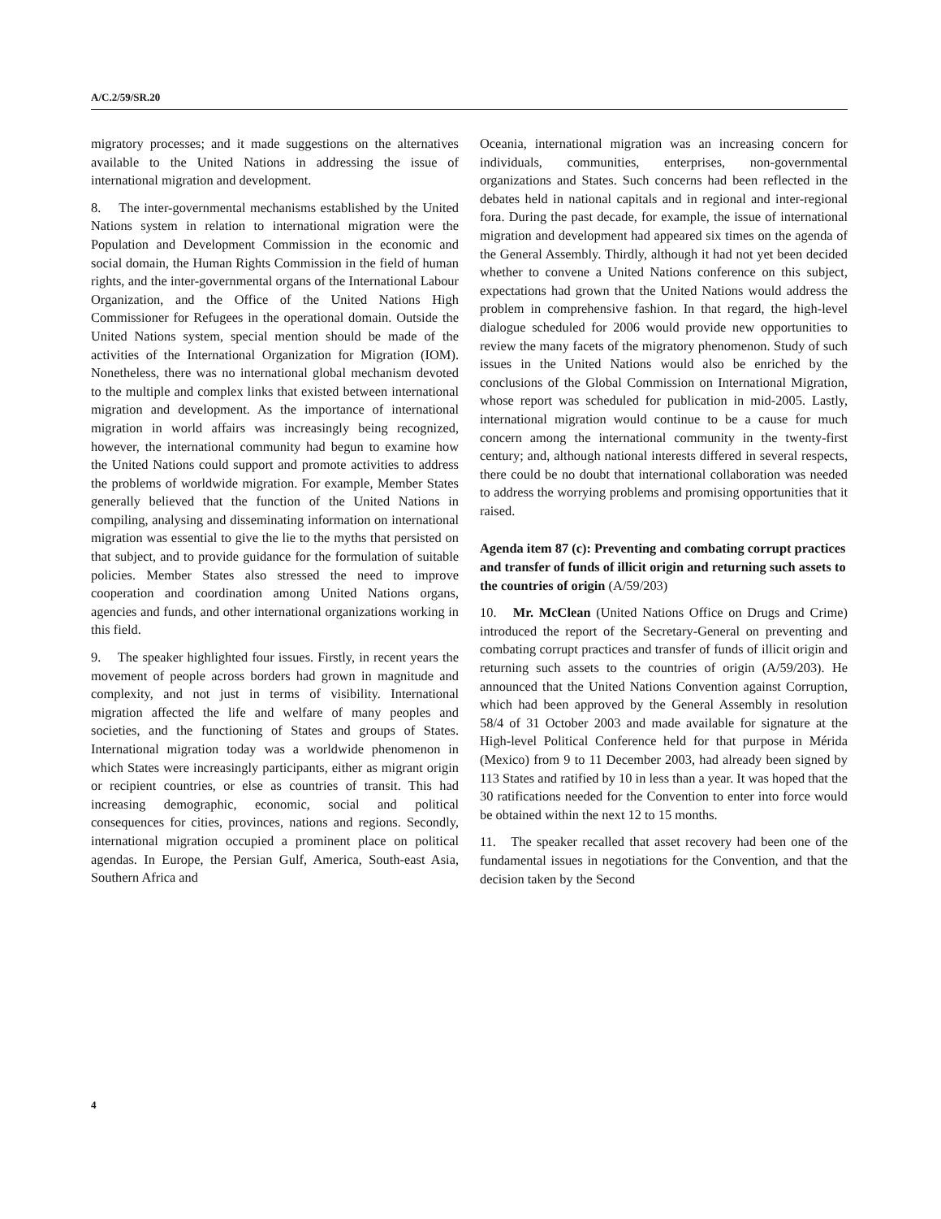A/C.2/59/SR.20
migratory processes; and it made suggestions on the alternatives available to the United Nations in addressing the issue of international migration and development.
8. The inter-governmental mechanisms established by the United Nations system in relation to international migration were the Population and Development Commission in the economic and social domain, the Human Rights Commission in the field of human rights, and the inter-governmental organs of the International Labour Organization, and the Office of the United Nations High Commissioner for Refugees in the operational domain. Outside the United Nations system, special mention should be made of the activities of the International Organization for Migration (IOM). Nonetheless, there was no international global mechanism devoted to the multiple and complex links that existed between international migration and development. As the importance of international migration in world affairs was increasingly being recognized, however, the international community had begun to examine how the United Nations could support and promote activities to address the problems of worldwide migration. For example, Member States generally believed that the function of the United Nations in compiling, analysing and disseminating information on international migration was essential to give the lie to the myths that persisted on that subject, and to provide guidance for the formulation of suitable policies. Member States also stressed the need to improve cooperation and coordination among United Nations organs, agencies and funds, and other international organizations working in this field.
9. The speaker highlighted four issues. Firstly, in recent years the movement of people across borders had grown in magnitude and complexity, and not just in terms of visibility. International migration affected the life and welfare of many peoples and societies, and the functioning of States and groups of States. International migration today was a worldwide phenomenon in which States were increasingly participants, either as migrant origin or recipient countries, or else as countries of transit. This had increasing demographic, economic, social and political consequences for cities, provinces, nations and regions. Secondly, international migration occupied a prominent place on political agendas. In Europe, the Persian Gulf, America, South-east Asia, Southern Africa and
Oceania, international migration was an increasing concern for individuals, communities, enterprises, non-governmental organizations and States. Such concerns had been reflected in the debates held in national capitals and in regional and inter-regional fora. During the past decade, for example, the issue of international migration and development had appeared six times on the agenda of the General Assembly. Thirdly, although it had not yet been decided whether to convene a United Nations conference on this subject, expectations had grown that the United Nations would address the problem in comprehensive fashion. In that regard, the high-level dialogue scheduled for 2006 would provide new opportunities to review the many facets of the migratory phenomenon. Study of such issues in the United Nations would also be enriched by the conclusions of the Global Commission on International Migration, whose report was scheduled for publication in mid-2005. Lastly, international migration would continue to be a cause for much concern among the international community in the twenty-first century; and, although national interests differed in several respects, there could be no doubt that international collaboration was needed to address the worrying problems and promising opportunities that it raised.
Agenda item 87 (c): Preventing and combating corrupt practices and transfer of funds of illicit origin and returning such assets to the countries of origin (A/59/203)
10. Mr. McClean (United Nations Office on Drugs and Crime) introduced the report of the Secretary-General on preventing and combating corrupt practices and transfer of funds of illicit origin and returning such assets to the countries of origin (A/59/203). He announced that the United Nations Convention against Corruption, which had been approved by the General Assembly in resolution 58/4 of 31 October 2003 and made available for signature at the High-level Political Conference held for that purpose in Mérida (Mexico) from 9 to 11 December 2003, had already been signed by 113 States and ratified by 10 in less than a year. It was hoped that the 30 ratifications needed for the Convention to enter into force would be obtained within the next 12 to 15 months.
11. The speaker recalled that asset recovery had been one of the fundamental issues in negotiations for the Convention, and that the decision taken by the Second
4